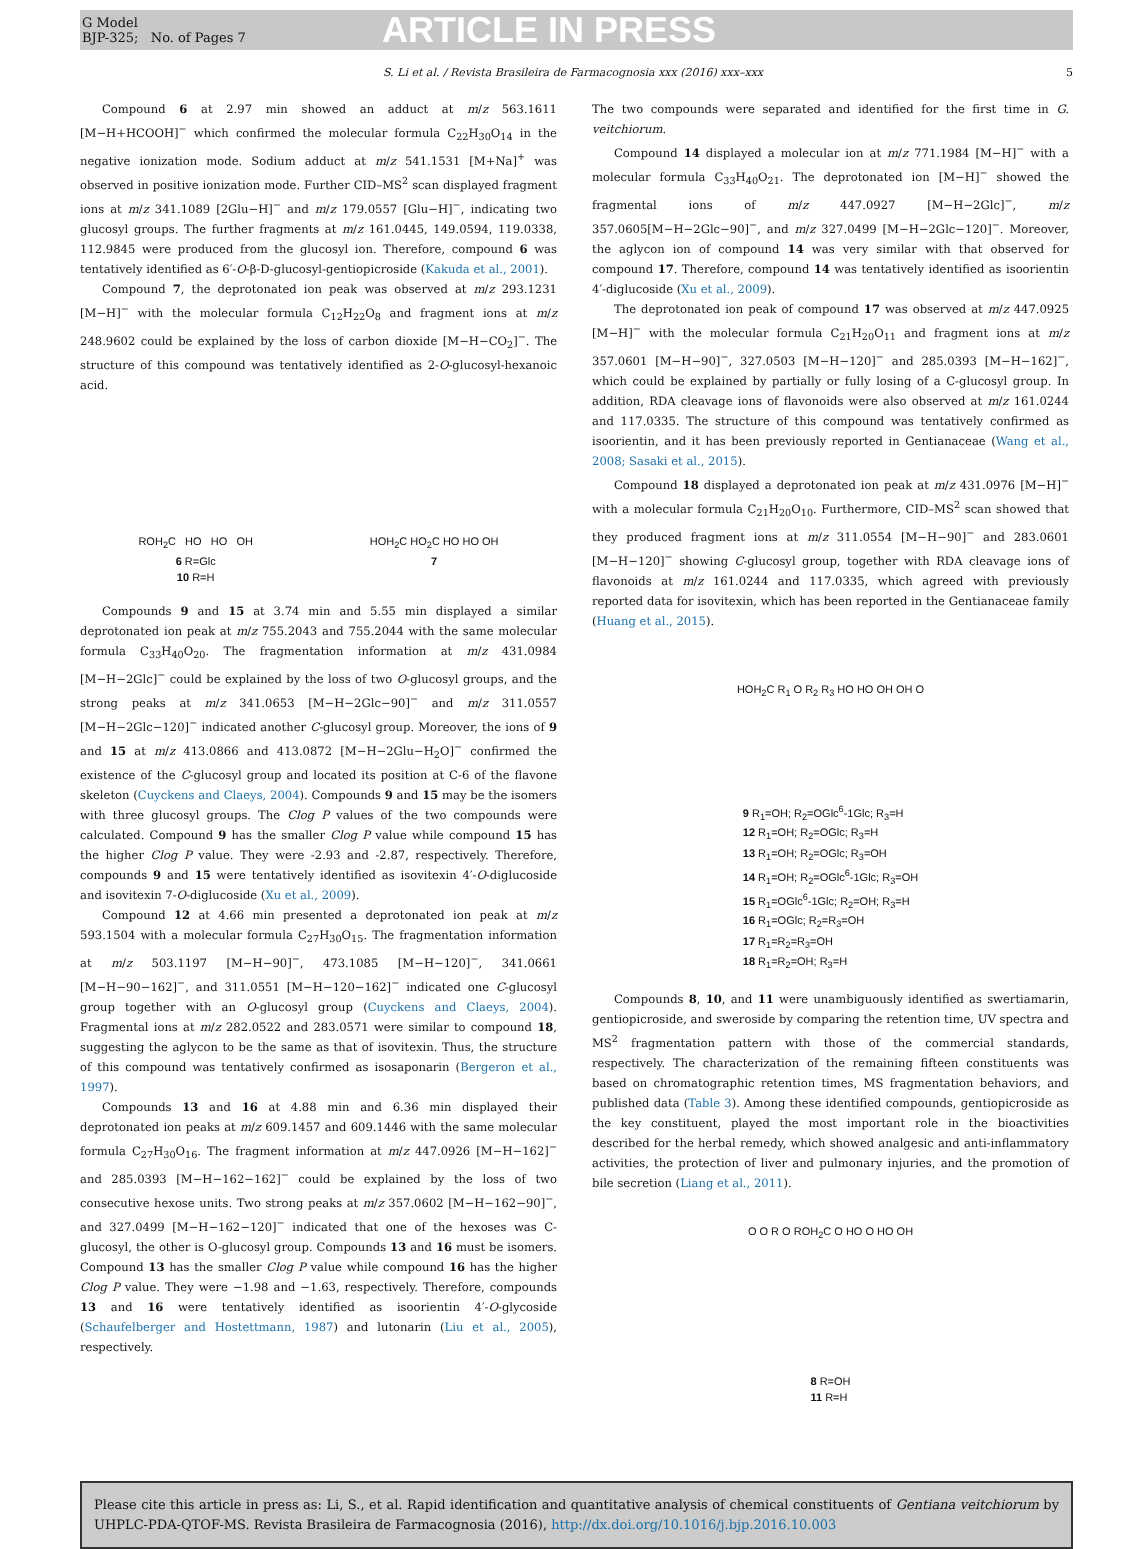G Model
BJP-325; No. of Pages 7
ARTICLE IN PRESS
S. Li et al. / Revista Brasileira de Farmacognosia xxx (2016) xxx–xxx 5
Compound 6 at 2.97 min showed an adduct at m/z 563.1611 [M−H+HCOOH]<sup>−</sup> which confirmed the molecular formula C<sub>22</sub>H<sub>30</sub>O<sub>14</sub> in the negative ionization mode. Sodium adduct at m/z 541.1531 [M+Na]<sup>+</sup> was observed in positive ionization mode. Further CID–MS<sup>2</sup> scan displayed fragment ions at m/z 341.1089 [2Glu−H]<sup>−</sup> and m/z 179.0557 [Glu−H]<sup>−</sup>, indicating two glucosyl groups. The further fragments at m/z 161.0445, 149.0594, 119.0338, 112.9845 were produced from the glucosyl ion. Therefore, compound 6 was tentatively identified as 6′-O-β-D-glucosyl-gentiopicroside (Kakuda et al., 2001).
Compound 7, the deprotonated ion peak was observed at m/z 293.1231 [M−H]<sup>−</sup> with the molecular formula C<sub>12</sub>H<sub>22</sub>O<sub>8</sub> and fragment ions at m/z 248.9602 could be explained by the loss of carbon dioxide [M−H−CO<sub>2</sub>]<sup>−</sup>. The structure of this compound was tentatively identified as 2-O-glucosyl-hexanoic acid.
ROH<sub>2</sub>C HO HO OH
6 R=Glc
10 R=H
HOH<sub>2</sub>C HO<sub>2</sub>C HO HO OH
7
Compounds 9 and 15 at 3.74 min and 5.55 min displayed a similar deprotonated ion peak at m/z 755.2043 and 755.2044 with the same molecular formula C<sub>33</sub>H<sub>40</sub>O<sub>20</sub>. The fragmentation information at m/z 431.0984 [M−H−2Glc]<sup>−</sup> could be explained by the loss of two O-glucosyl groups, and the strong peaks at m/z 341.0653 [M−H−2Glc−90]<sup>−</sup> and m/z 311.0557 [M−H−2Glc−120]<sup>−</sup> indicated another C-glucosyl group. Moreover, the ions of 9 and 15 at m/z 413.0866 and 413.0872 [M−H−2Glu−H<sub>2</sub>O]<sup>−</sup> confirmed the existence of the C-glucosyl group and located its position at C-6 of the flavone skeleton (Cuyckens and Claeys, 2004). Compounds 9 and 15 may be the isomers with three glucosyl groups. The Clog P values of the two compounds were calculated. Compound 9 has the smaller Clog P value while compound 15 has the higher Clog P value. They were -2.93 and -2.87, respectively. Therefore, compounds 9 and 15 were tentatively identified as isovitexin 4′-O-diglucoside and isovitexin 7-O-diglucoside (Xu et al., 2009).
Compound 12 at 4.66 min presented a deprotonated ion peak at m/z 593.1504 with a molecular formula C<sub>27</sub>H<sub>30</sub>O<sub>15</sub>. The fragmentation information at m/z 503.1197 [M−H−90]<sup>−</sup>, 473.1085 [M−H−120]<sup>−</sup>, 341.0661 [M−H−90−162]<sup>−</sup>, and 311.0551 [M−H−120−162]<sup>−</sup> indicated one C-glucosyl group together with an O-glucosyl group (Cuyckens and Claeys, 2004). Fragmental ions at m/z 282.0522 and 283.0571 were similar to compound 18, suggesting the aglycon to be the same as that of isovitexin. Thus, the structure of this compound was tentatively confirmed as isosaponarin (Bergeron et al., 1997).
Compounds 13 and 16 at 4.88 min and 6.36 min displayed their deprotonated ion peaks at m/z 609.1457 and 609.1446 with the same molecular formula C<sub>27</sub>H<sub>30</sub>O<sub>16</sub>. The fragment information at m/z 447.0926 [M−H−162]<sup>−</sup> and 285.0393 [M−H−162−162]<sup>−</sup> could be explained by the loss of two consecutive hexose units. Two strong peaks at m/z 357.0602 [M−H−162−90]<sup>−</sup>, and 327.0499 [M−H−162−120]<sup>−</sup> indicated that one of the hexoses was C-glucosyl, the other is O-glucosyl group. Compounds 13 and 16 must be isomers. Compound 13 has the smaller Clog P value while compound 16 has the higher Clog P value. They were −1.98 and −1.63, respectively. Therefore, compounds 13 and 16 were tentatively identified as isoorientin 4′-O-glycoside (Schaufelberger and Hostettmann, 1987) and lutonarin (Liu et al., 2005), respectively.
The two compounds were separated and identified for the first time in G. veitchiorum.
Compound 14 displayed a molecular ion at m/z 771.1984 [M−H]<sup>−</sup> with a molecular formula C<sub>33</sub>H<sub>40</sub>O<sub>21</sub>. The deprotonated ion [M−H]<sup>−</sup> showed the fragmental ions of m/z 447.0927 [M−H−2Glc]<sup>−</sup>, m/z 357.0605[M−H−2Glc−90]<sup>−</sup>, and m/z 327.0499 [M−H−2Glc−120]<sup>−</sup>. Moreover, the aglycon ion of compound 14 was very similar with that observed for compound 17. Therefore, compound 14 was tentatively identified as isoorientin 4′-diglucoside (Xu et al., 2009).
The deprotonated ion peak of compound 17 was observed at m/z 447.0925 [M−H]<sup>−</sup> with the molecular formula C<sub>21</sub>H<sub>20</sub>O<sub>11</sub> and fragment ions at m/z 357.0601 [M−H−90]<sup>−</sup>, 327.0503 [M−H−120]<sup>−</sup> and 285.0393 [M−H−162]<sup>−</sup>, which could be explained by partially or fully losing of a C-glucosyl group. In addition, RDA cleavage ions of flavonoids were also observed at m/z 161.0244 and 117.0335. The structure of this compound was tentatively confirmed as isoorientin, and it has been previously reported in Gentianaceae (Wang et al., 2008; Sasaki et al., 2015).
Compound 18 displayed a deprotonated ion peak at m/z 431.0976 [M−H]<sup>−</sup> with a molecular formula C<sub>21</sub>H<sub>20</sub>O<sub>10</sub>. Furthermore, CID–MS<sup>2</sup> scan showed that they produced fragment ions at m/z 311.0554 [M−H−90]<sup>−</sup> and 283.0601 [M−H−120]<sup>−</sup> showing C-glucosyl group, together with RDA cleavage ions of flavonoids at m/z 161.0244 and 117.0335, which agreed with previously reported data for isovitexin, which has been reported in the Gentianaceae family (Huang et al., 2015).
HOH<sub>2</sub>C R<sub>1</sub> O R<sub>2</sub> R<sub>3</sub> HO HO OH OH O
9 R<sub>1</sub>=OH; R<sub>2</sub>=OGlc<sup>6</sup>-1Glc; R<sub>3</sub>=H
12 R<sub>1</sub>=OH; R<sub>2</sub>=OGlc; R<sub>3</sub>=H
13 R<sub>1</sub>=OH; R<sub>2</sub>=OGlc; R<sub>3</sub>=OH
14 R<sub>1</sub>=OH; R<sub>2</sub>=OGlc<sup>6</sup>-1Glc; R<sub>3</sub>=OH
15 R<sub>1</sub>=OGlc<sup>6</sup>-1Glc; R<sub>2</sub>=OH; R<sub>3</sub>=H
16 R<sub>1</sub>=OGlc; R<sub>2</sub>=R<sub>3</sub>=OH
17 R<sub>1</sub>=R<sub>2</sub>=R<sub>3</sub>=OH
18 R<sub>1</sub>=R<sub>2</sub>=OH; R<sub>3</sub>=H
Compounds 8, 10, and 11 were unambiguously identified as swertiamarin, gentiopicroside, and sweroside by comparing the retention time, UV spectra and MS<sup>2</sup> fragmentation pattern with those of the commercial standards, respectively. The characterization of the remaining fifteen constituents was based on chromatographic retention times, MS fragmentation behaviors, and published data (Table 3). Among these identified compounds, gentiopicroside as the key constituent, played the most important role in the bioactivities described for the herbal remedy, which showed analgesic and anti-inflammatory activities, the protection of liver and pulmonary injuries, and the promotion of bile secretion (Liang et al., 2011).
O O R O ROH<sub>2</sub>C O HO O HO OH
8 R=OH
11 R=H
Please cite this article in press as: Li, S., et al. Rapid identification and quantitative analysis of chemical constituents of Gentiana veitchiorum by UHPLC-PDA-QTOF-MS. Revista Brasileira de Farmacognosia (2016), http://dx.doi.org/10.1016/j.bjp.2016.10.003